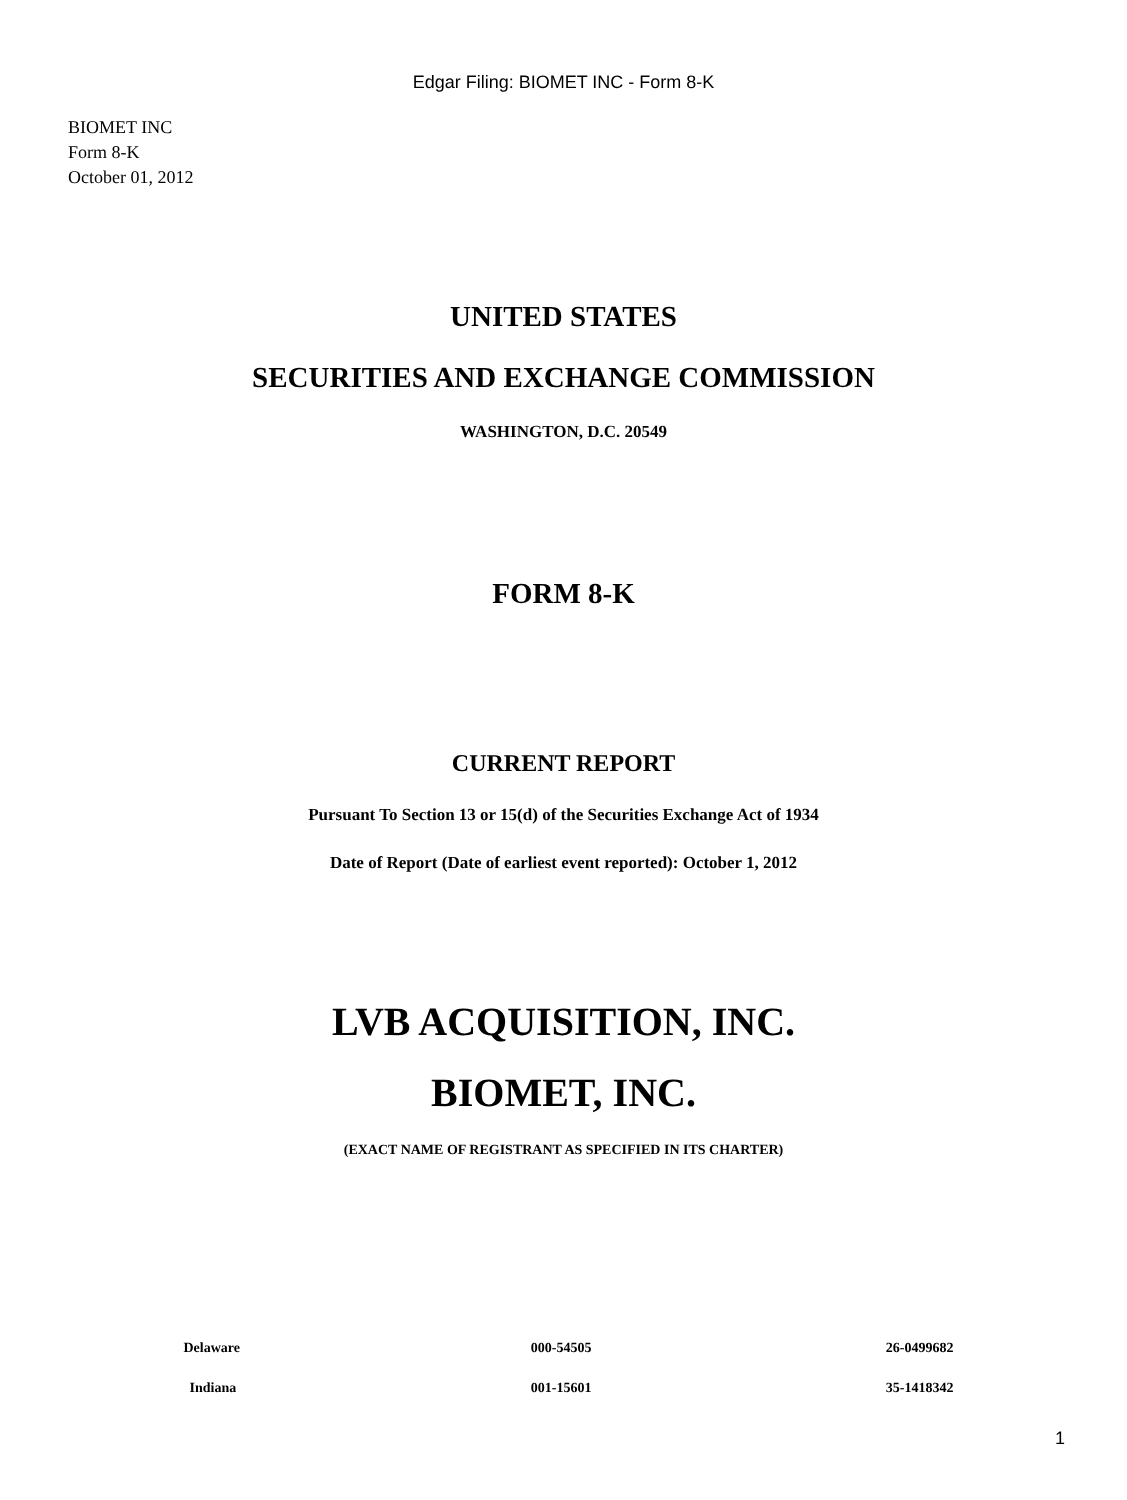Edgar Filing: BIOMET INC - Form 8-K
BIOMET INC
Form 8-K
October 01, 2012
UNITED STATES
SECURITIES AND EXCHANGE COMMISSION
WASHINGTON, D.C. 20549
FORM 8-K
CURRENT REPORT
Pursuant To Section 13 or 15(d) of the Securities Exchange Act of 1934
Date of Report (Date of earliest event reported): October 1, 2012
LVB ACQUISITION, INC.
BIOMET, INC.
(EXACT NAME OF REGISTRANT AS SPECIFIED IN ITS CHARTER)
| Delaware | 000-54505 | 26-0499682 |
| Indiana | 001-15601 | 35-1418342 |
1